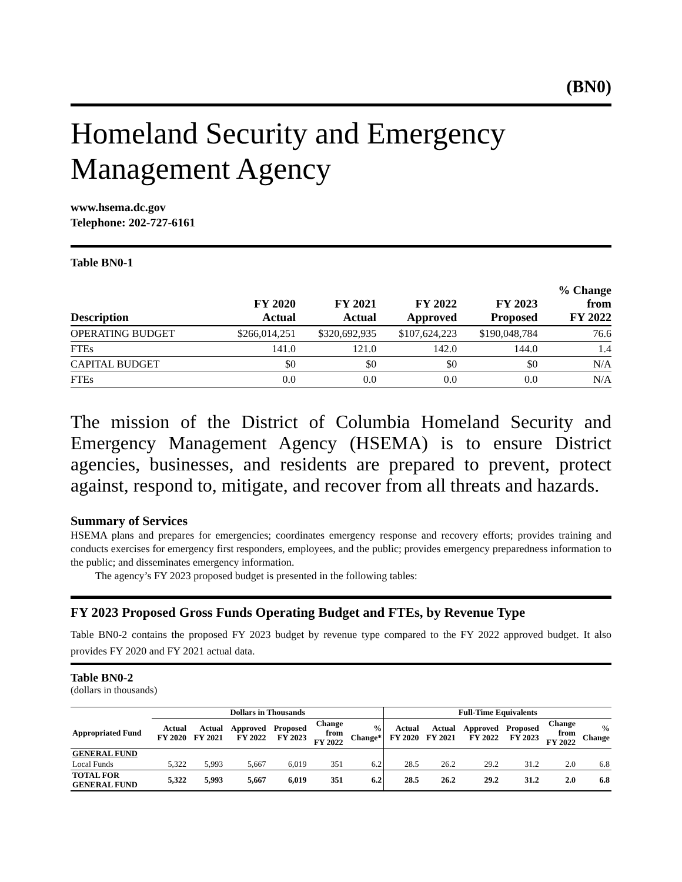(BN0)
Homeland Security and Emergency Management Agency
www.hsema.dc.gov
Telephone: 202-727-6161
Table BN0-1
| Description | FY 2020 Actual | FY 2021 Actual | FY 2022 Approved | FY 2023 Proposed | % Change from FY 2022 |
| --- | --- | --- | --- | --- | --- |
| OPERATING BUDGET | $266,014,251 | $320,692,935 | $107,624,223 | $190,048,784 | 76.6 |
| FTEs | 141.0 | 121.0 | 142.0 | 144.0 | 1.4 |
| CAPITAL BUDGET | $0 | $0 | $0 | $0 | N/A |
| FTEs | 0.0 | 0.0 | 0.0 | 0.0 | N/A |
The mission of the District of Columbia Homeland Security and Emergency Management Agency (HSEMA) is to ensure District agencies, businesses, and residents are prepared to prevent, protect against, respond to, mitigate, and recover from all threats and hazards.
Summary of Services
HSEMA plans and prepares for emergencies; coordinates emergency response and recovery efforts; provides training and conducts exercises for emergency first responders, employees, and the public; provides emergency preparedness information to the public; and disseminates emergency information.
The agency’s FY 2023 proposed budget is presented in the following tables:
FY 2023 Proposed Gross Funds Operating Budget and FTEs, by Revenue Type
Table BN0-2 contains the proposed FY 2023 budget by revenue type compared to the FY 2022 approved budget. It also provides FY 2020 and FY 2021 actual data.
Table BN0-2
(dollars in thousands)
| | Dollars in Thousands | | | | | | Full-Time Equivalents | | | | | |
| --- | --- | --- | --- | --- | --- | --- | --- | --- | --- | --- | --- | --- |
| Appropriated Fund | Actual FY 2020 | Actual FY 2021 | Approved FY 2022 | Proposed FY 2023 | Change from FY 2022 | % Change* | Actual FY 2020 | Actual FY 2021 | Approved FY 2022 | Proposed FY 2023 | Change from FY 2022 | % Change |
| GENERAL FUND | | | | | | | | | | | | |
| Local Funds | 5,322 | 5,993 | 5,667 | 6,019 | 351 | 6.2 | 28.5 | 26.2 | 29.2 | 31.2 | 2.0 | 6.8 |
| TOTAL FOR GENERAL FUND | 5,322 | 5,993 | 5,667 | 6,019 | 351 | 6.2 | 28.5 | 26.2 | 29.2 | 31.2 | 2.0 | 6.8 |